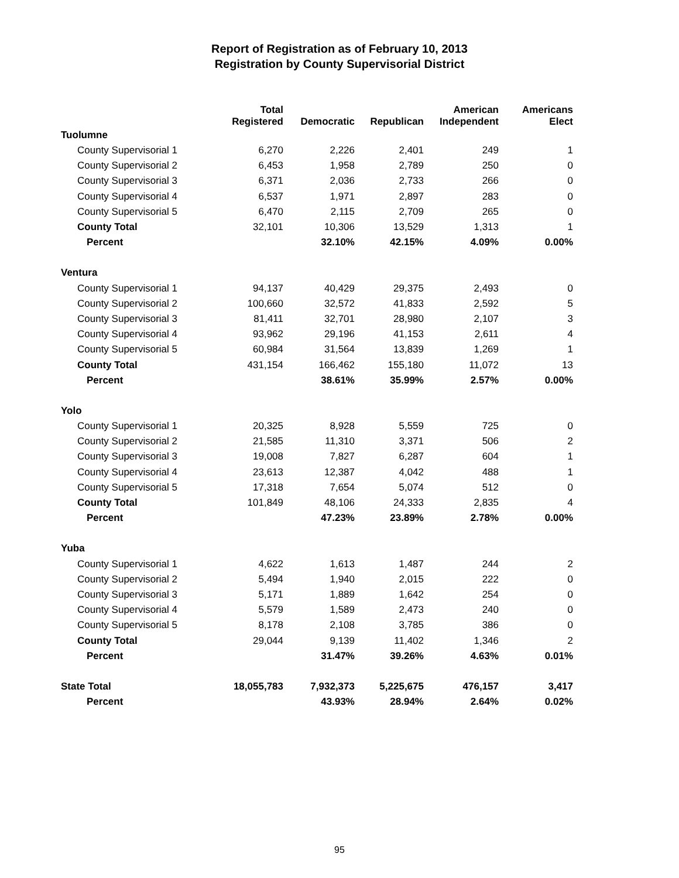Report of Registration as of February 10, 2013
Registration by County Supervisorial District
| | Total Registered | Democratic | Republican | American Independent | Americans Elect |
| --- | --- | --- | --- | --- | --- |
| Tuolumne | | | | | |
| County Supervisorial 1 | 6,270 | 2,226 | 2,401 | 249 | 1 |
| County Supervisorial 2 | 6,453 | 1,958 | 2,789 | 250 | 0 |
| County Supervisorial 3 | 6,371 | 2,036 | 2,733 | 266 | 0 |
| County Supervisorial 4 | 6,537 | 1,971 | 2,897 | 283 | 0 |
| County Supervisorial 5 | 6,470 | 2,115 | 2,709 | 265 | 0 |
| County Total | 32,101 | 10,306 | 13,529 | 1,313 | 1 |
| Percent | | 32.10% | 42.15% | 4.09% | 0.00% |
| Ventura | | | | | |
| County Supervisorial 1 | 94,137 | 40,429 | 29,375 | 2,493 | 0 |
| County Supervisorial 2 | 100,660 | 32,572 | 41,833 | 2,592 | 5 |
| County Supervisorial 3 | 81,411 | 32,701 | 28,980 | 2,107 | 3 |
| County Supervisorial 4 | 93,962 | 29,196 | 41,153 | 2,611 | 4 |
| County Supervisorial 5 | 60,984 | 31,564 | 13,839 | 1,269 | 1 |
| County Total | 431,154 | 166,462 | 155,180 | 11,072 | 13 |
| Percent | | 38.61% | 35.99% | 2.57% | 0.00% |
| Yolo | | | | | |
| County Supervisorial 1 | 20,325 | 8,928 | 5,559 | 725 | 0 |
| County Supervisorial 2 | 21,585 | 11,310 | 3,371 | 506 | 2 |
| County Supervisorial 3 | 19,008 | 7,827 | 6,287 | 604 | 1 |
| County Supervisorial 4 | 23,613 | 12,387 | 4,042 | 488 | 1 |
| County Supervisorial 5 | 17,318 | 7,654 | 5,074 | 512 | 0 |
| County Total | 101,849 | 48,106 | 24,333 | 2,835 | 4 |
| Percent | | 47.23% | 23.89% | 2.78% | 0.00% |
| Yuba | | | | | |
| County Supervisorial 1 | 4,622 | 1,613 | 1,487 | 244 | 2 |
| County Supervisorial 2 | 5,494 | 1,940 | 2,015 | 222 | 0 |
| County Supervisorial 3 | 5,171 | 1,889 | 1,642 | 254 | 0 |
| County Supervisorial 4 | 5,579 | 1,589 | 2,473 | 240 | 0 |
| County Supervisorial 5 | 8,178 | 2,108 | 3,785 | 386 | 0 |
| County Total | 29,044 | 9,139 | 11,402 | 1,346 | 2 |
| Percent | | 31.47% | 39.26% | 4.63% | 0.01% |
| State Total | 18,055,783 | 7,932,373 | 5,225,675 | 476,157 | 3,417 |
| Percent | | 43.93% | 28.94% | 2.64% | 0.02% |
95